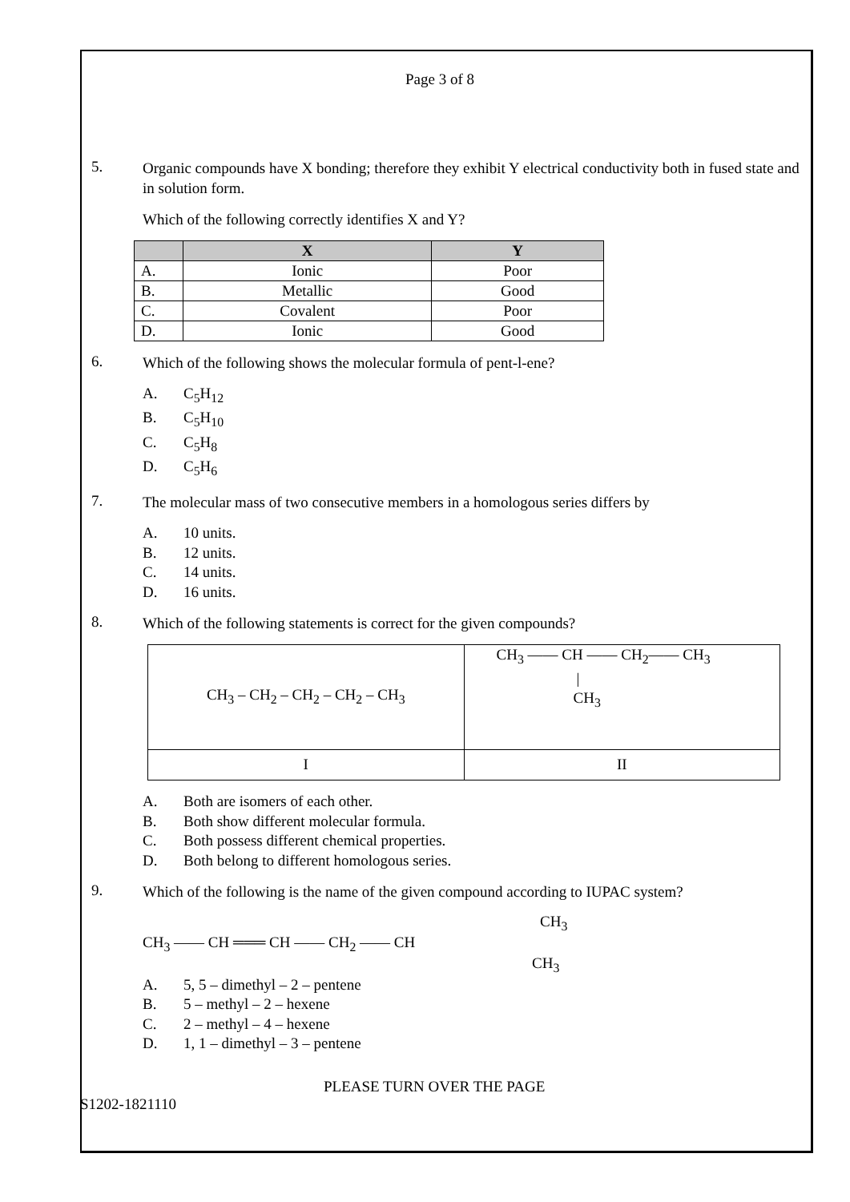Page 3 of 8
5.
Organic compounds have X bonding; therefore they exhibit Y electrical conductivity both in fused state and in solution form.
Which of the following correctly identifies X and Y?
| | X | Y |
| --- | --- | --- |
| A. | Ionic | Poor |
| B. | Metallic | Good |
| C. | Covalent | Poor |
| D. | Ionic | Good |
6.
Which of the following shows the molecular formula of pent-l-ene?
A. C<sub>5</sub>H<sub>12</sub>
B. C<sub>5</sub>H<sub>10</sub>
C. C<sub>5</sub>H<sub>8</sub>
D. C<sub>5</sub>H<sub>6</sub>
7.
The molecular mass of two consecutive members in a homologous series differs by
A. 10 units.
B. 12 units.
C. 14 units.
D. 16 units.
8.
Which of the following statements is correct for the given compounds?
| CH<sub>3</sub> – CH<sub>2</sub> – CH<sub>2</sub> – CH<sub>2</sub> – CH<sub>3</sub> | CH<sub>3</sub> —— CH —— CH<sub>2</sub>—— CH<sub>3</sub> / CH<sub>3</sub> |
| I | II |
A. Both are isomers of each other.
B. Both show different molecular formula.
C. Both possess different chemical properties.
D. Both belong to different homologous series.
9.
Which of the following is the name of the given compound according to IUPAC system?
CH<sub>3</sub>
CH<sub>3</sub> —— CH ═══ CH —— CH<sub>2</sub> —— CH
CH<sub>3</sub>
A. 5, 5 – dimethyl – 2 – pentene
B. 5 – methyl – 2 – hexene
C. 2 – methyl – 4 – hexene
D. 1, 1 – dimethyl – 3 – pentene
PLEASE TURN OVER THE PAGE
S1202-1821110